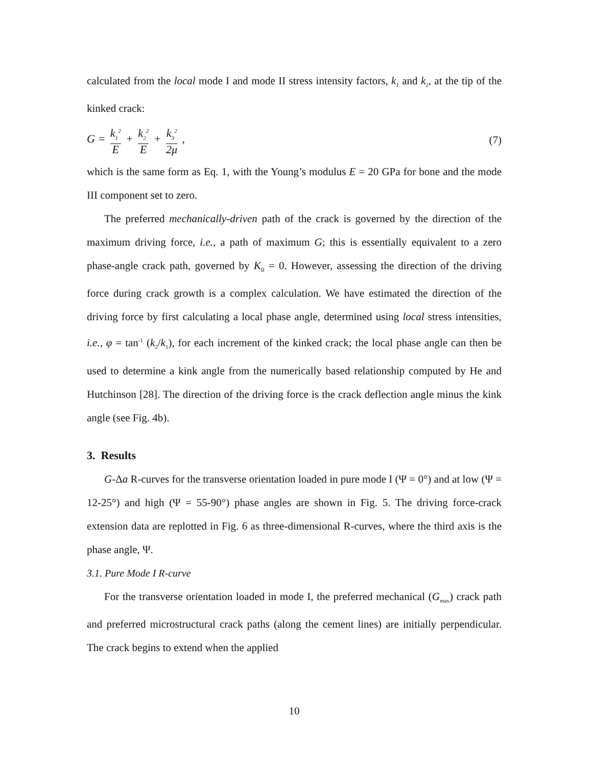calculated from the local mode I and mode II stress intensity factors, k<sub>1</sub> and k<sub>2</sub>, at the tip of the kinked crack:
G = k<sub>1</sub><sup>2</sup> E + k<sub>2</sub><sup>2</sup> E + k<sub>3</sub><sup>2</sup> 2μ , (7)
which is the same form as Eq. 1, with the Young’s modulus E = 20 GPa for bone and the mode III component set to zero.
The preferred mechanically-driven path of the crack is governed by the direction of the maximum driving force, i.e., a path of maximum G; this is essentially equivalent to a zero phase-angle crack path, governed by K<sub>II</sub> = 0. However, assessing the direction of the driving force during crack growth is a complex calculation. We have estimated the direction of the driving force by first calculating a local phase angle, determined using local stress intensities, i.e., φ = tan<sup>-1</sup> (k<sub>2</sub>/k<sub>1</sub>), for each increment of the kinked crack; the local phase angle can then be used to determine a kink angle from the numerically based relationship computed by He and Hutchinson [28]. The direction of the driving force is the crack deflection angle minus the kink angle (see Fig. 4b).
3. Results
G-Δa R-curves for the transverse orientation loaded in pure mode I (Ψ = 0°) and at low (Ψ = 12-25°) and high (Ψ = 55-90°) phase angles are shown in Fig. 5. The driving force-crack extension data are replotted in Fig. 6 as three-dimensional R-curves, where the third axis is the phase angle, Ψ.
3.1. Pure Mode I R-curve
For the transverse orientation loaded in mode I, the preferred mechanical (G<sub>max</sub>) crack path and preferred microstructural crack paths (along the cement lines) are initially perpendicular. The crack begins to extend when the applied
10